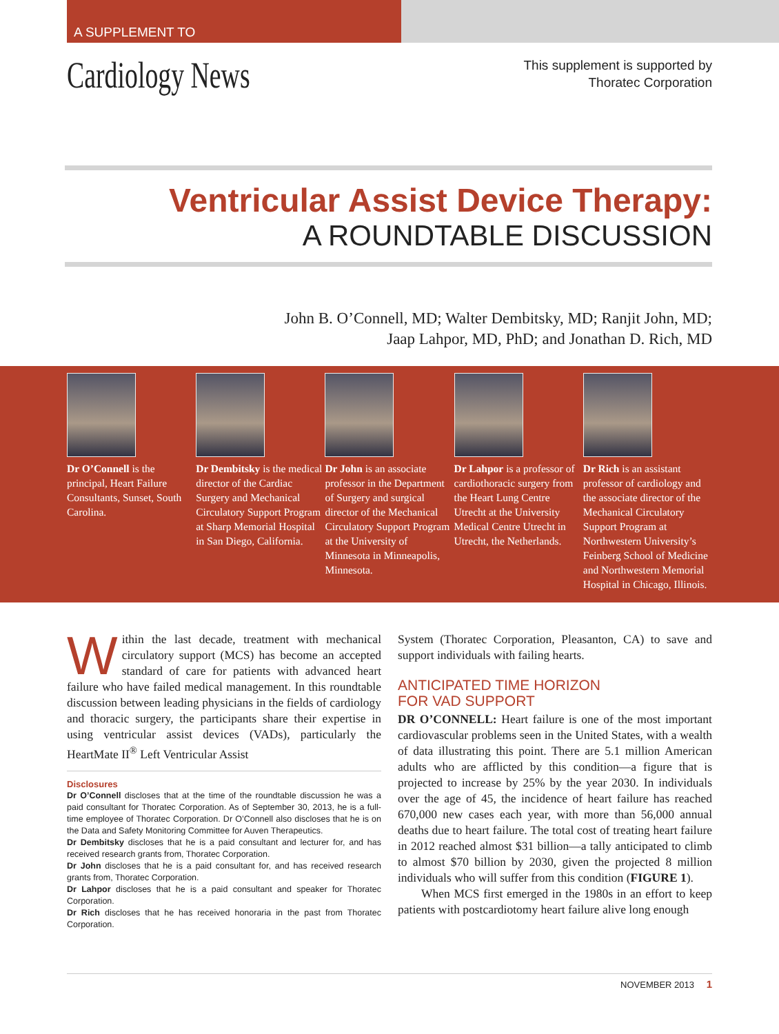A SUPPLEMENT TO
Cardiology News
This supplement is supported by
Thoratec Corporation
Ventricular Assist Device Therapy:
A ROUNDTABLE DISCUSSION
John B. O’Connell, MD; Walter Dembitsky, MD; Ranjit John, MD;
Jaap Lahpor, MD, PhD; and Jonathan D. Rich, MD
Dr O’Connell is the principal, Heart Failure Consultants, Sunset, South Carolina.
Dr Dembitsky is the medical director of the Cardiac Surgery and Mechanical Circulatory Support Program at Sharp Memorial Hospital in San Diego, California.
Dr John is an associate professor in the Department of Surgery and surgical director of the Mechanical Circulatory Support Program at the University of Minnesota in Minneapolis, Minnesota.
Dr Lahpor is a professor of cardiothoracic surgery from the Heart Lung Centre Utrecht at the University Medical Centre Utrecht in Utrecht, the Netherlands.
Dr Rich is an assistant professor of cardiology and the associate director of the Mechanical Circulatory Support Program at Northwestern University’s Feinberg School of Medicine and Northwestern Memorial Hospital in Chicago, Illinois.
Within the last decade, treatment with mechanical circulatory support (MCS) has become an accepted standard of care for patients with advanced heart failure who have failed medical management. In this roundtable discussion between leading physicians in the fields of cardiology and thoracic surgery, the participants share their expertise in using ventricular assist devices (VADs), particularly the HeartMate II<sup>®</sup> Left Ventricular Assist
Disclosures
Dr O’Connell discloses that at the time of the roundtable discussion he was a paid consultant for Thoratec Corporation. As of September 30, 2013, he is a full-time employee of Thoratec Corporation. Dr O’Connell also discloses that he is on the Data and Safety Monitoring Committee for Auven Therapeutics.
Dr Dembitsky discloses that he is a paid consultant and lecturer for, and has received research grants from, Thoratec Corporation.
Dr John discloses that he is a paid consultant for, and has received research grants from, Thoratec Corporation.
Dr Lahpor discloses that he is a paid consultant and speaker for Thoratec Corporation.
Dr Rich discloses that he has received honoraria in the past from Thoratec Corporation.
System (Thoratec Corporation, Pleasanton, CA) to save and support individuals with failing hearts.
ANTICIPATED TIME HORIZON
FOR VAD SUPPORT
DR O’CONNELL: Heart failure is one of the most important cardiovascular problems seen in the United States, with a wealth of data illustrating this point. There are 5.1 million American adults who are afflicted by this condition—a figure that is projected to increase by 25% by the year 2030. In individuals over the age of 45, the incidence of heart failure has reached 670,000 new cases each year, with more than 56,000 annual deaths due to heart failure. The total cost of treating heart failure in 2012 reached almost $31 billion—a tally anticipated to climb to almost $70 billion by 2030, given the projected 8 million individuals who will suffer from this condition (FIGURE 1).
When MCS first emerged in the 1980s in an effort to keep patients with postcardiotomy heart failure alive long enough
NOVEMBER 2013 1